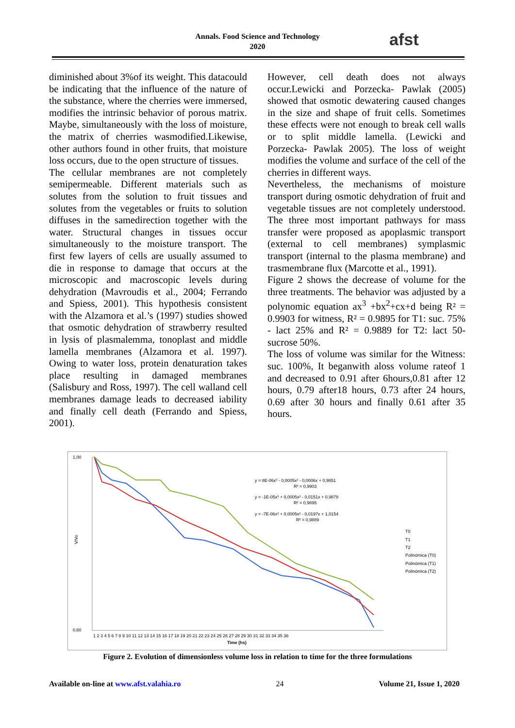Annals. Food Science and Technology
2020
afst
diminished about 3%of its weight. This datacould be indicating that the influence of the nature of the substance, where the cherries were immersed, modifies the intrinsic behavior of porous matrix. Maybe, simultaneously with the loss of moisture, the matrix of cherries wasmodified.Likewise, other authors found in other fruits, that moisture loss occurs, due to the open structure of tissues.
The cellular membranes are not completely semipermeable. Different materials such as solutes from the solution to fruit tissues and solutes from the vegetables or fruits to solution diffuses in the samedirection together with the water. Structural changes in tissues occur simultaneously to the moisture transport. The first few layers of cells are usually assumed to die in response to damage that occurs at the microscopic and macroscopic levels during dehydration (Mavroudis et al., 2004; Ferrando and Spiess, 2001). This hypothesis consistent with the Alzamora et al.’s (1997) studies showed that osmotic dehydration of strawberry resulted in lysis of plasmalemma, tonoplast and middle lamella membranes (Alzamora et al. 1997). Owing to water loss, protein denaturation takes place resulting in damaged membranes (Salisbury and Ross, 1997). The cell walland cell membranes damage leads to decreased iability and finally cell death (Ferrando and Spiess, 2001).
However, cell death does not always occur.Lewicki and Porzecka- Pawlak (2005) showed that osmotic dewatering caused changes in the size and shape of fruit cells. Sometimes these effects were not enough to break cell walls or to split middle lamella. (Lewicki and Porzecka- Pawlak 2005). The loss of weight modifies the volume and surface of the cell of the cherries in different ways.
Nevertheless, the mechanisms of moisture transport during osmotic dehydration of fruit and vegetable tissues are not completely understood. The three most important pathways for mass transfer were proposed as apoplasmic transport (external to cell membranes) symplasmic transport (internal to the plasma membrane) and trasmembrane flux (Marcotte et al., 1991).
Figure 2 shows the decrease of volume for the three treatments. The behavior was adjusted by a polynomic equation ax<sup>3</sup> +bx<sup>2</sup>+cx+d being R² = 0.9903 for witness, R² = 0.9895 for T1: suc. 75% - lact 25% and R² = 0.9889 for T2: lact 50- sucrose 50%.
The loss of volume was similar for the Witness: suc. 100%, It beganwith aloss volume rateof 1 and decreased to 0.91 after 6hours,0.81 after 12 hours, 0.79 after18 hours, 0.73 after 24 hours, 0.69 after 30 hours and finally 0.61 after 35 hours.
1,00
0,60
V/Vo
y = 8E-06x³ - 0,0005x² - 0,0006x + 0,9851
R² = 0,9903
y = -1E-05x³ + 0,0005x² - 0,0151x + 0,9878
R² = 0,9895
y = -7E-06x³ + 0,0005x² - 0,0197x + 1,0154
R² = 0,9889
T0
T1
T2
Polinómica (T0)
Polinómica (T1)
Polinómica (T2)
1 2 3 4 5 6 7 8 9 10 11 12 13 14 15 16 17 18 19 20 21 22 23 24 25 26 27 28 29 30 31 32 33 34 35 36
Time (hs)
Figure 2. Evolution of dimensionless volume loss in relation to time for the three formulations
Available on-line at www.afst.valahia.ro 24 Volume 21, Issue 1, 2020